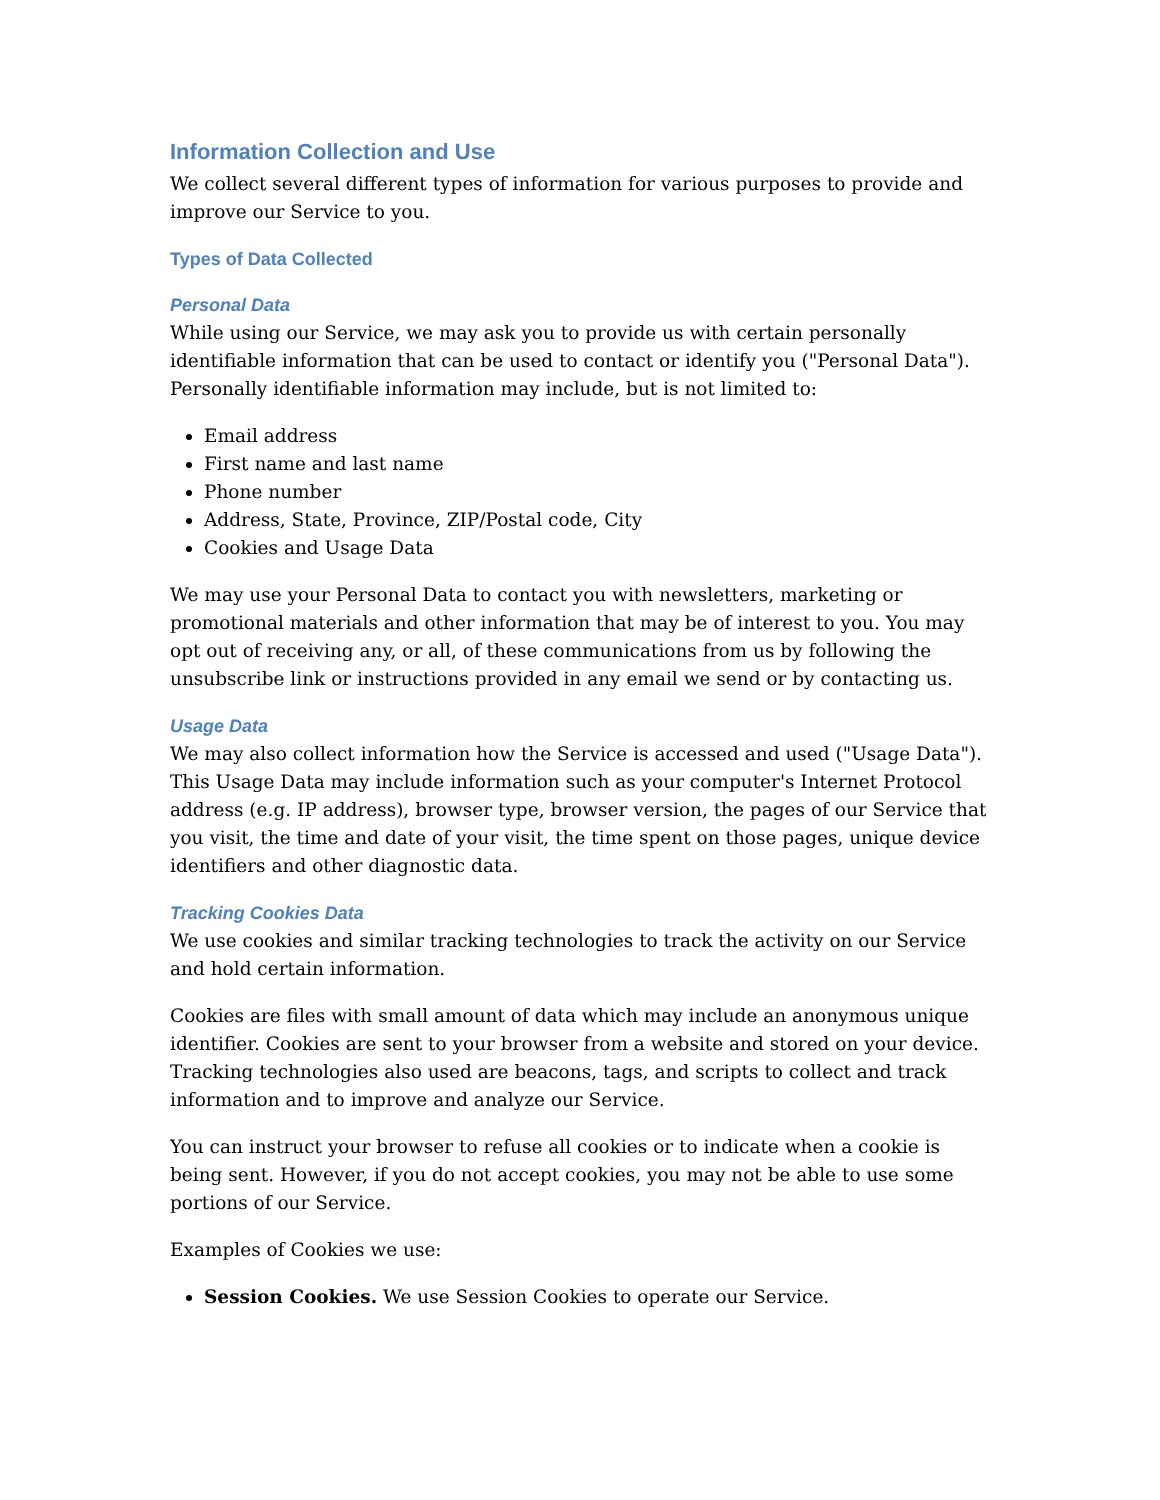Information Collection and Use
We collect several different types of information for various purposes to provide and improve our Service to you.
Types of Data Collected
Personal Data
While using our Service, we may ask you to provide us with certain personally identifiable information that can be used to contact or identify you ("Personal Data"). Personally identifiable information may include, but is not limited to:
Email address
First name and last name
Phone number
Address, State, Province, ZIP/Postal code, City
Cookies and Usage Data
We may use your Personal Data to contact you with newsletters, marketing or promotional materials and other information that may be of interest to you. You may opt out of receiving any, or all, of these communications from us by following the unsubscribe link or instructions provided in any email we send or by contacting us.
Usage Data
We may also collect information how the Service is accessed and used ("Usage Data"). This Usage Data may include information such as your computer's Internet Protocol address (e.g. IP address), browser type, browser version, the pages of our Service that you visit, the time and date of your visit, the time spent on those pages, unique device identifiers and other diagnostic data.
Tracking Cookies Data
We use cookies and similar tracking technologies to track the activity on our Service and hold certain information.
Cookies are files with small amount of data which may include an anonymous unique identifier. Cookies are sent to your browser from a website and stored on your device. Tracking technologies also used are beacons, tags, and scripts to collect and track information and to improve and analyze our Service.
You can instruct your browser to refuse all cookies or to indicate when a cookie is being sent. However, if you do not accept cookies, you may not be able to use some portions of our Service.
Examples of Cookies we use:
Session Cookies. We use Session Cookies to operate our Service.